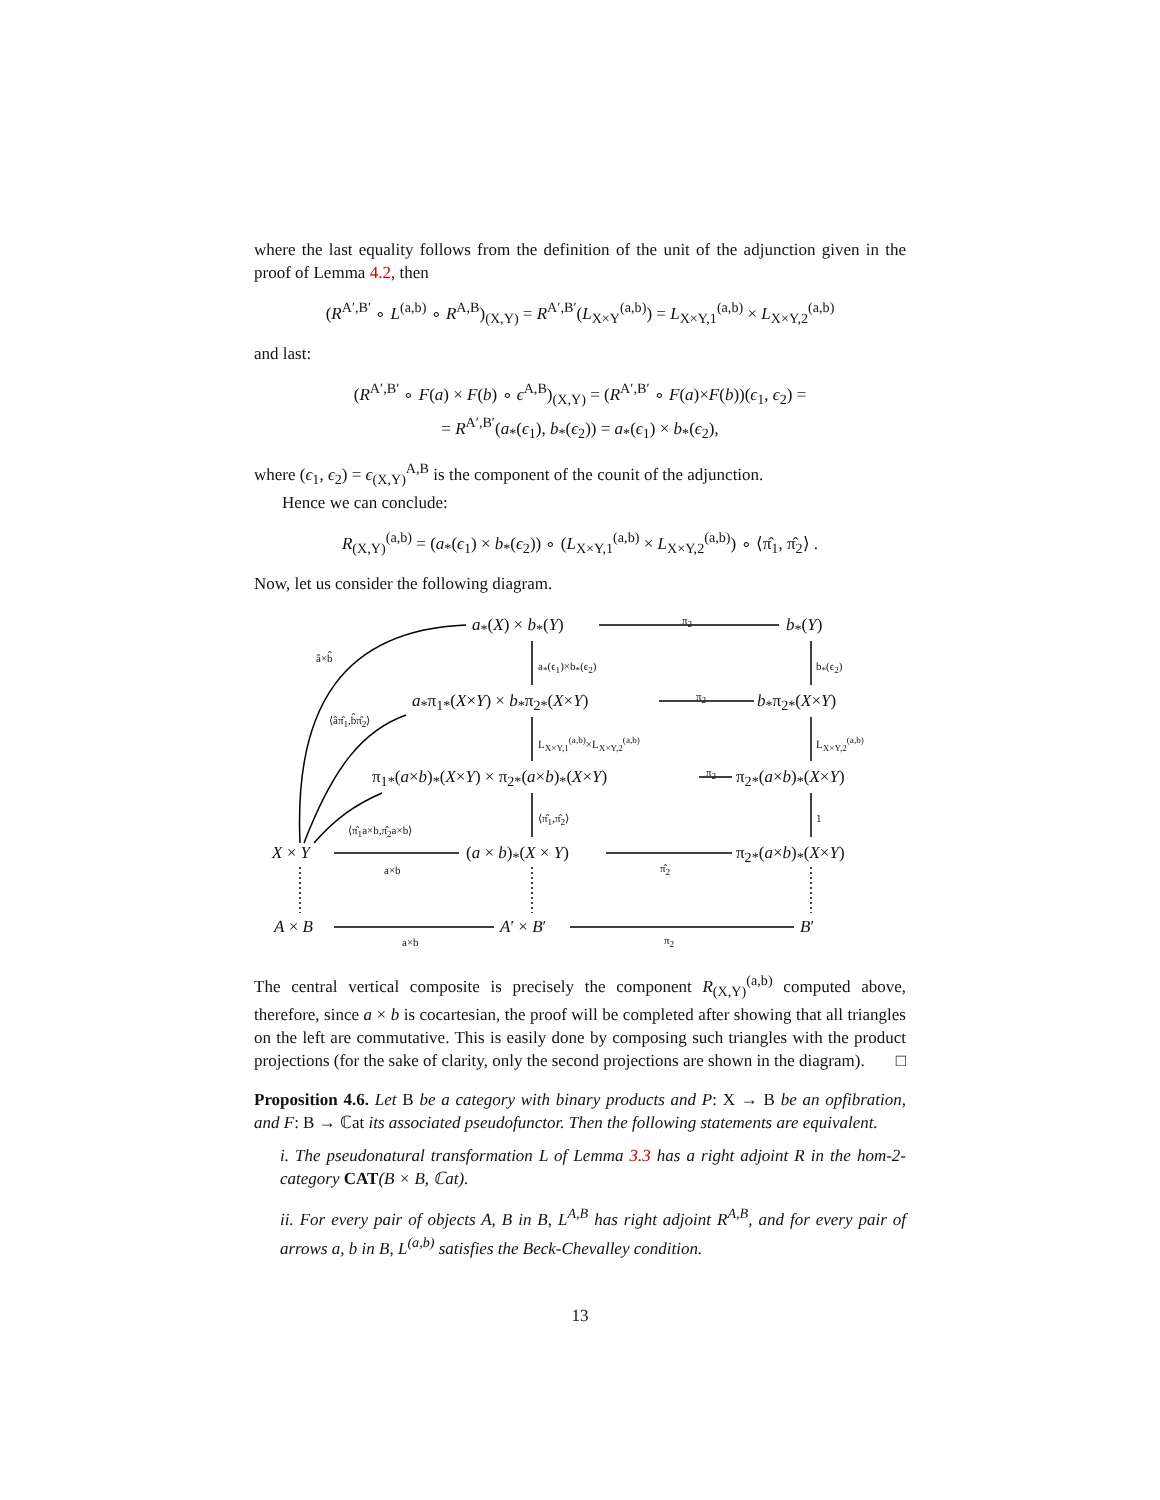where the last equality follows from the definition of the unit of the adjunction given in the proof of Lemma 4.2, then
(R<sup>A′,B′</sup> ∘ L<sup>(a,b)</sup> ∘ R<sup>A,B</sup>)<sub>(X,Y)</sub> = R<sup>A′,B′</sup>(L<sub>X×Y</sub><sup>(a,b)</sup>) = L<sub>X×Y,1</sub><sup>(a,b)</sup> × L<sub>X×Y,2</sub><sup>(a,b)</sup>
and last:
(R<sup>A′,B′</sup> ∘ F(a) × F(b) ∘ ϵ<sup>A,B</sup>)<sub>(X,Y)</sub> = (R<sup>A′,B′</sup> ∘ F(a)×F(b))(ϵ<sub>1</sub>, ϵ<sub>2</sub>) =
= R<sup>A′,B′</sup>(a<sub>*</sub>(ϵ<sub>1</sub>), b<sub>*</sub>(ϵ<sub>2</sub>)) = a<sub>*</sub>(ϵ<sub>1</sub>) × b<sub>*</sub>(ϵ<sub>2</sub>),
where (ϵ<sub>1</sub>, ϵ<sub>2</sub>) = ϵ<sub>(X,Y)</sub><sup>A,B</sup> is the component of the counit of the adjunction.
Hence we can conclude:
R<sub>(X,Y)</sub><sup>(a,b)</sup> = (a<sub>*</sub>(ϵ<sub>1</sub>) × b<sub>*</sub>(ϵ<sub>2</sub>)) ∘ (L<sub>X×Y,1</sub><sup>(a,b)</sup> × L<sub>X×Y,2</sub><sup>(a,b)</sup>) ∘ ⟨π̂<sub>1</sub>, π̂<sub>2</sub>⟩ .
Now, let us consider the following diagram.
a<sub>*</sub>(X) × b<sub>*</sub>(Y) π<sub>2</sub> b<sub>*</sub>(Y)
â×b̂
a<sub>*</sub>(ϵ<sub>1</sub>)×b<sub>*</sub>(ϵ<sub>2</sub>) b<sub>*</sub>(ϵ<sub>2</sub>)
a<sub>*</sub>π<sub>1*</sub>(X×Y) × b<sub>*</sub>π<sub>2*</sub>(X×Y) π<sub>2</sub> b<sub>*</sub>π<sub>2*</sub>(X×Y)
⟨âπ̂<sub>1</sub>,b̂π̂<sub>2</sub>⟩
L<sub>X×Y,1</sub><sup>(a,b)</sup>×L<sub>X×Y,2</sub><sup>(a,b)</sup> L<sub>X×Y,2</sub><sup>(a,b)</sup>
π<sub>1*</sub>(a×b)<sub>*</sub>(X×Y) × π<sub>2*</sub>(a×b)<sub>*</sub>(X×Y) π<sub>2</sub> π<sub>2*</sub>(a×b)<sub>*</sub>(X×Y)
⟨π̂<sub>1</sub>,π̂<sub>2</sub>⟩ 1
⟨π̂<sub>1</sub>a×b,π̂<sub>2</sub>a×b⟩
X × Y (a × b)<sub>*</sub>(X × Y) π<sub>2*</sub>(a×b)<sub>*</sub>(X×Y)
a×b π̂<sub>2</sub>
A × B A′ × B′ B′
a×b π<sub>2</sub>
The central vertical composite is precisely the component R<sub>(X,Y)</sub><sup>(a,b)</sup> computed above, therefore, since a × b is cocartesian, the proof will be completed after showing that all triangles on the left are commutative. This is easily done by composing such triangles with the product projections (for the sake of clarity, only the second projections are shown in the diagram). □
Proposition 4.6. Let B be a category with binary products and P: X → B be an opfibration, and F: B → ℂat its associated pseudofunctor. Then the following statements are equivalent.
i. The pseudonatural transformation L of Lemma 3.3 has a right adjoint R in the hom-2-category CAT(B × B, ℂat).
ii. For every pair of objects A, B in B, L<sup>A,B</sup> has right adjoint R<sup>A,B</sup>, and for every pair of arrows a, b in B, L<sup>(a,b)</sup> satisfies the Beck-Chevalley condition.
13